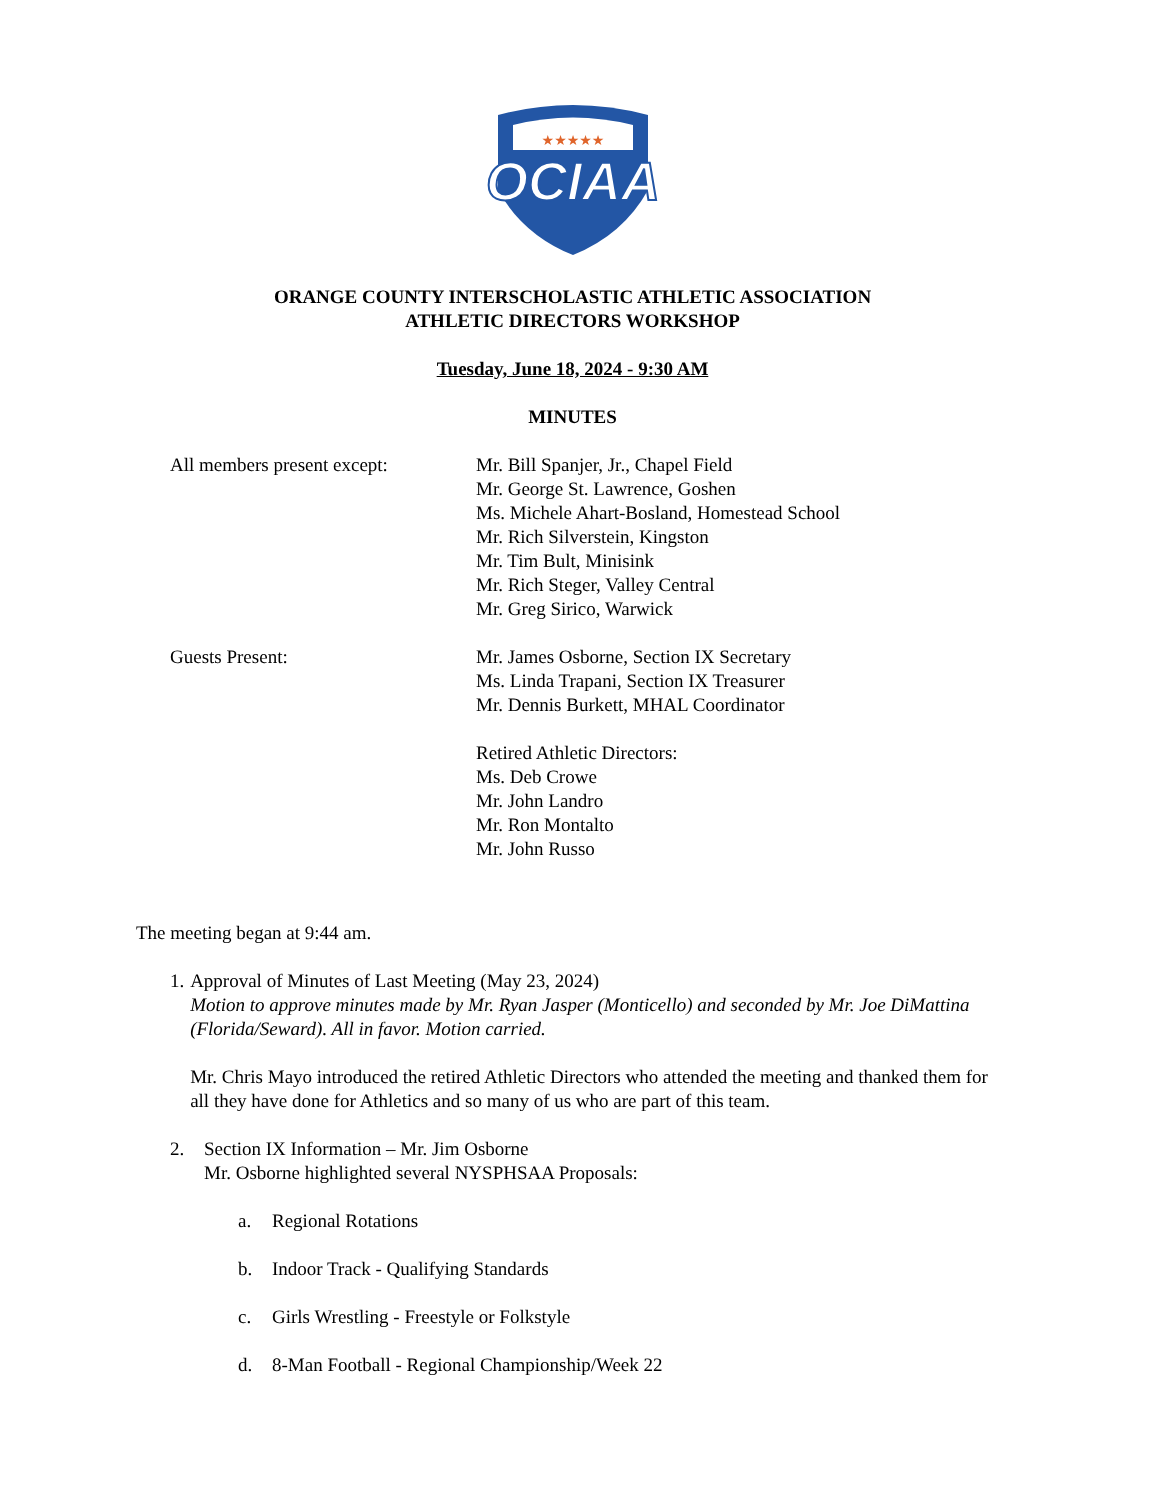★★★★★
OCIAA
ORANGE COUNTY INTERSCHOLASTIC ATHLETIC ASSOCIATION
ATHLETIC DIRECTORS WORKSHOP
Tuesday, June 18, 2024 - 9:30 AM
MINUTES
All members present except:
Mr. Bill Spanjer, Jr., Chapel Field
Mr. George St. Lawrence, Goshen
Ms. Michele Ahart-Bosland, Homestead School
Mr. Rich Silverstein, Kingston
Mr. Tim Bult, Minisink
Mr. Rich Steger, Valley Central
Mr. Greg Sirico, Warwick
Guests Present: Mr. James Osborne, Section IX Secretary
Ms. Linda Trapani, Section IX Treasurer
Mr. Dennis Burkett, MHAL Coordinator
Retired Athletic Directors:
Ms. Deb Crowe
Mr. John Landro
Mr. Ron Montalto
Mr. John Russo
The meeting began at 9:44 am.
1. Approval of Minutes of Last Meeting (May 23, 2024)
Motion to approve minutes made by Mr. Ryan Jasper (Monticello) and seconded by Mr. Joe DiMattina (Florida/Seward). All in favor. Motion carried.
Mr. Chris Mayo introduced the retired Athletic Directors who attended the meeting and thanked them for all they have done for Athletics and so many of us who are part of this team.
2. Section IX Information – Mr. Jim Osborne
Mr. Osborne highlighted several NYSPHSAA Proposals:
a. Regional Rotations
b. Indoor Track - Qualifying Standards
c. Girls Wrestling - Freestyle or Folkstyle
d. 8-Man Football - Regional Championship/Week 22